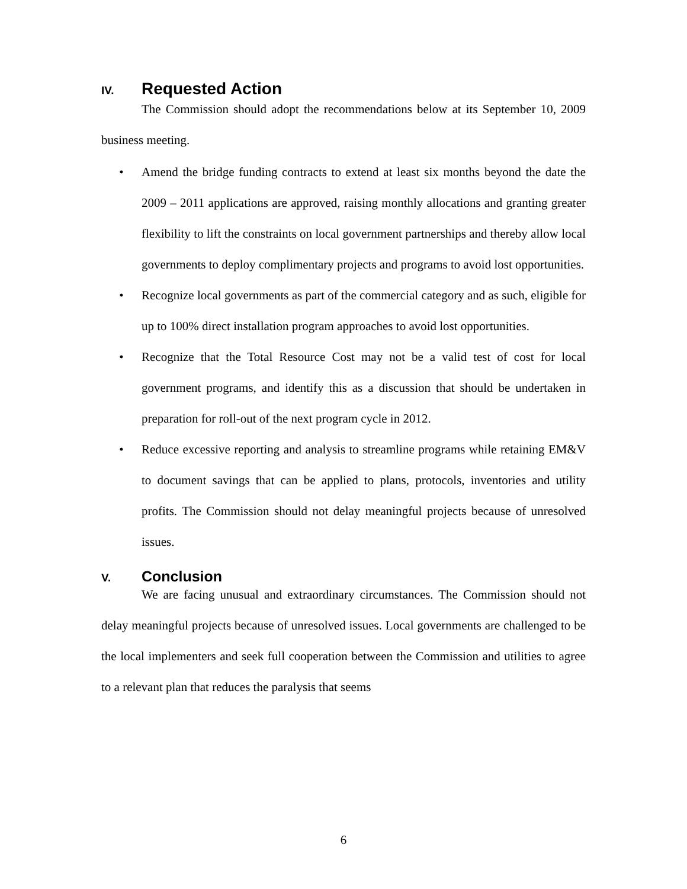IV. Requested Action
The Commission should adopt the recommendations below at its September 10, 2009 business meeting.
• Amend the bridge funding contracts to extend at least six months beyond the date the 2009 – 2011 applications are approved, raising monthly allocations and granting greater flexibility to lift the constraints on local government partnerships and thereby allow local governments to deploy complimentary projects and programs to avoid lost opportunities.
• Recognize local governments as part of the commercial category and as such, eligible for up to 100% direct installation program approaches to avoid lost opportunities.
• Recognize that the Total Resource Cost may not be a valid test of cost for local government programs, and identify this as a discussion that should be undertaken in preparation for roll-out of the next program cycle in 2012.
• Reduce excessive reporting and analysis to streamline programs while retaining EM&V to document savings that can be applied to plans, protocols, inventories and utility profits. The Commission should not delay meaningful projects because of unresolved issues.
V. Conclusion
We are facing unusual and extraordinary circumstances. The Commission should not delay meaningful projects because of unresolved issues. Local governments are challenged to be the local implementers and seek full cooperation between the Commission and utilities to agree to a relevant plan that reduces the paralysis that seems
6